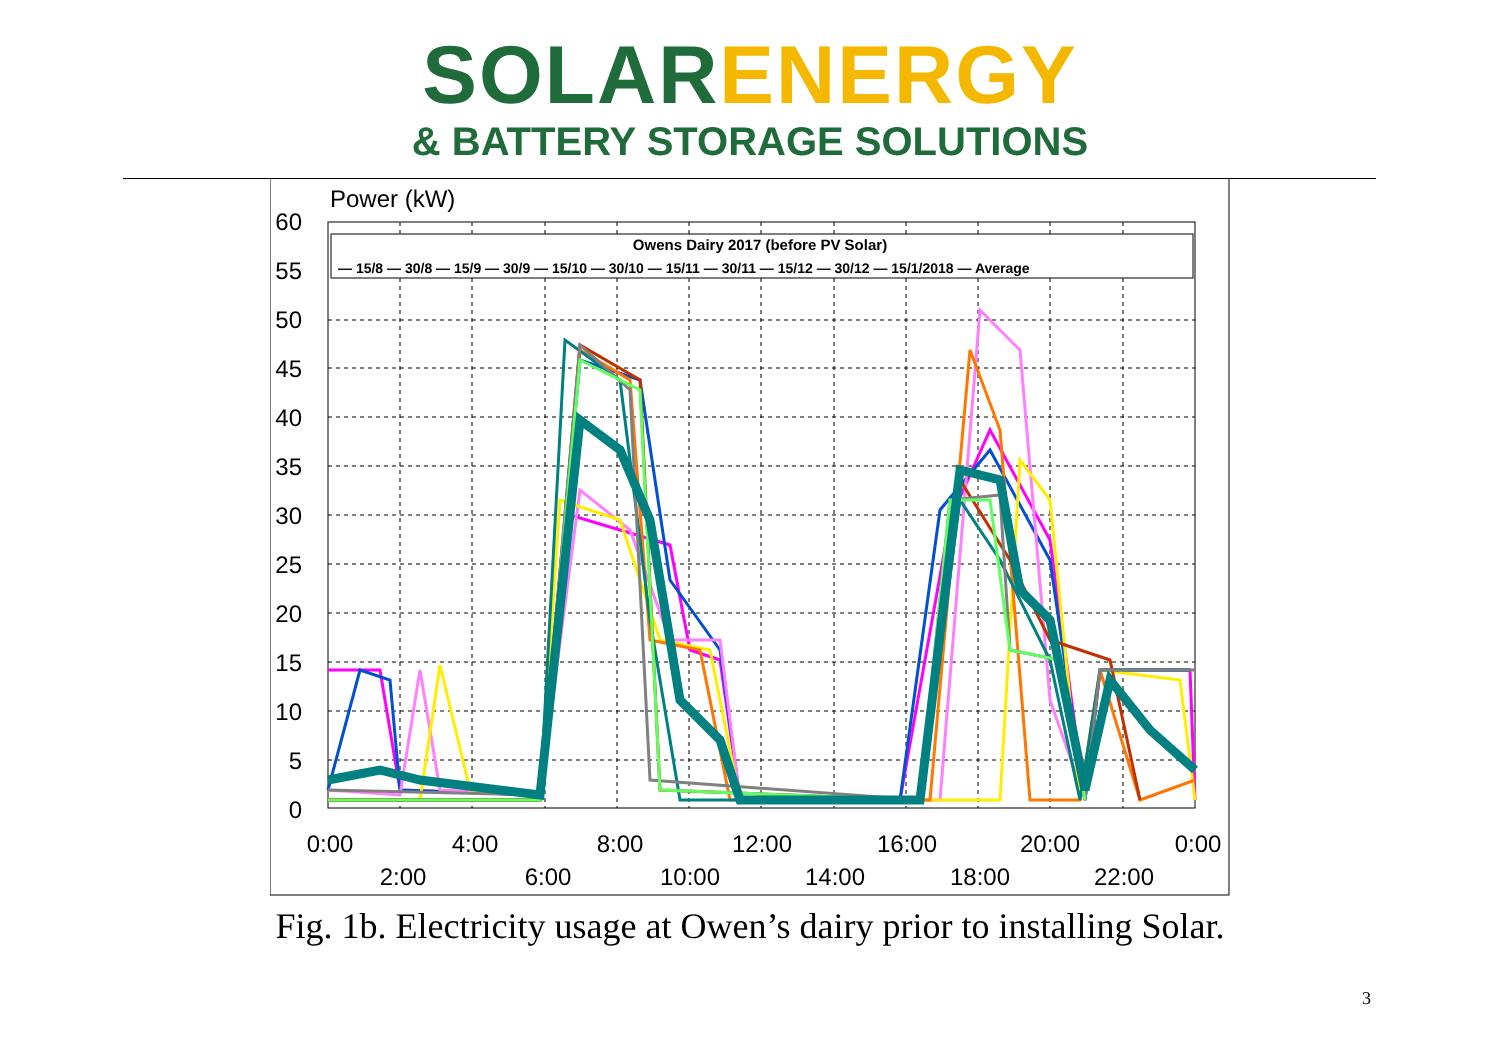SOLAR ENERGY
& BATTERY STORAGE SOLUTIONS
Power (kW)
60
55
50
45
40
35
30
25
20
15
10
5
0
Owens Dairy 2017 (before PV Solar)
— 15/8 — 30/8 — 15/9 — 30/9 — 15/10 — 30/10 — 15/11 — 30/11 — 15/12 — 30/12 — 15/1/2018 — Average
0:00
4:00
8:00
12:00
16:00
20:00
0:00
2:00
6:00
10:00
14:00
18:00
22:00
Fig. 1b. Electricity usage at Owen’s dairy prior to installing Solar.
3